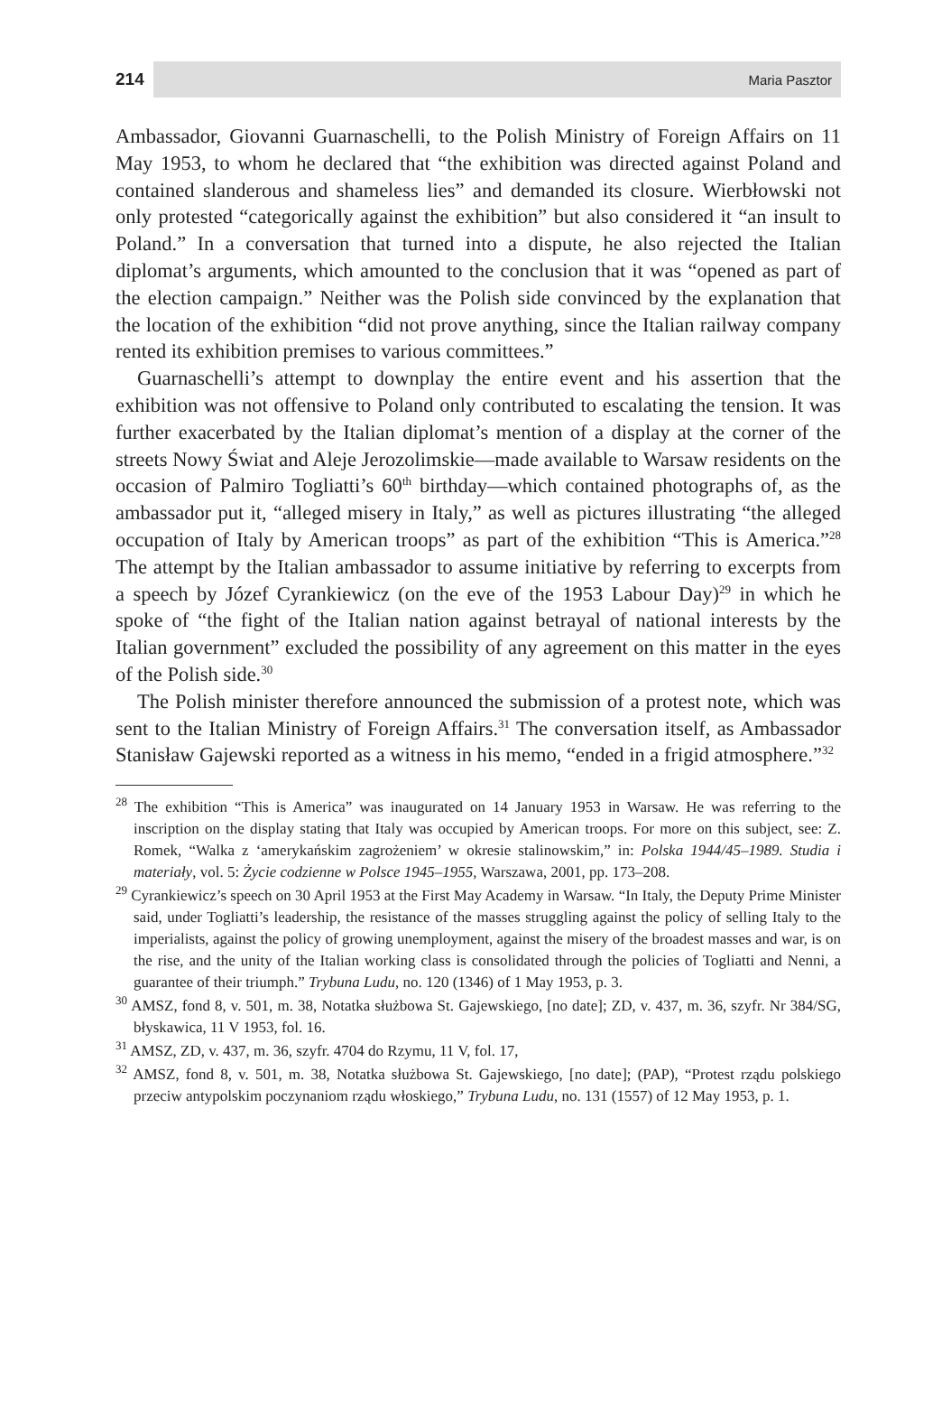214 Maria Pasztor
Ambassador, Giovanni Guarnaschelli, to the Polish Ministry of Foreign Affairs on 11 May 1953, to whom he declared that “the exhibition was directed against Poland and contained slanderous and shameless lies” and demanded its closure. Wierbłowski not only protested “categorically against the exhibition” but also considered it “an insult to Poland.” In a conversation that turned into a dispute, he also rejected the Italian diplomat’s arguments, which amounted to the conclusion that it was “opened as part of the election campaign.” Neither was the Polish side convinced by the explanation that the location of the exhibition “did not prove anything, since the Italian railway company rented its exhibition premises to various committees.”
Guarnaschelli’s attempt to downplay the entire event and his assertion that the exhibition was not offensive to Poland only contributed to escalating the tension. It was further exacerbated by the Italian diplomat’s mention of a display at the corner of the streets Nowy Świat and Aleje Jerozolimskie—made available to Warsaw residents on the occasion of Palmiro Togliatti’s 60<sup>th</sup> birthday—which contained photographs of, as the ambassador put it, “alleged misery in Italy,” as well as pictures illustrating “the alleged occupation of Italy by American troops” as part of the exhibition “This is America.”<sup>28</sup> The attempt by the Italian ambassador to assume initiative by referring to excerpts from a speech by Józef Cyrankiewicz (on the eve of the 1953 Labour Day)<sup>29</sup> in which he spoke of “the fight of the Italian nation against betrayal of national interests by the Italian government” excluded the possibility of any agreement on this matter in the eyes of the Polish side.<sup>30</sup>
The Polish minister therefore announced the submission of a protest note, which was sent to the Italian Ministry of Foreign Affairs.<sup>31</sup> The conversation itself, as Ambassador Stanisław Gajewski reported as a witness in his memo, “ended in a frigid atmosphere.”<sup>32</sup>
<sup>28</sup> The exhibition “This is America” was inaugurated on 14 January 1953 in Warsaw. He was referring to the inscription on the display stating that Italy was occupied by American troops. For more on this subject, see: Z. Romek, “Walka z ‘amerykańskim zagrożeniem’ w okresie stalinowskim,” in: Polska 1944/45–1989. Studia i materiały, vol. 5: Życie codzienne w Polsce 1945–1955, Warszawa, 2001, pp. 173–208.
<sup>29</sup> Cyrankiewicz’s speech on 30 April 1953 at the First May Academy in Warsaw. “In Italy, the Deputy Prime Minister said, under Togliatti’s leadership, the resistance of the masses struggling against the policy of selling Italy to the imperialists, against the policy of growing unemployment, against the misery of the broadest masses and war, is on the rise, and the unity of the Italian working class is consolidated through the policies of Togliatti and Nenni, a guarantee of their triumph.” Trybuna Ludu, no. 120 (1346) of 1 May 1953, p. 3.
<sup>30</sup> AMSZ, fond 8, v. 501, m. 38, Notatka służbowa St. Gajewskiego, [no date]; ZD, v. 437, m. 36, szyfr. Nr 384/SG, błyskawica, 11 V 1953, fol. 16.
<sup>31</sup> AMSZ, ZD, v. 437, m. 36, szyfr. 4704 do Rzymu, 11 V, fol. 17,
<sup>32</sup> AMSZ, fond 8, v. 501, m. 38, Notatka służbowa St. Gajewskiego, [no date]; (PAP), “Protest rządu polskiego przeciw antypolskim poczynaniom rządu włoskiego,” Trybuna Ludu, no. 131 (1557) of 12 May 1953, p. 1.